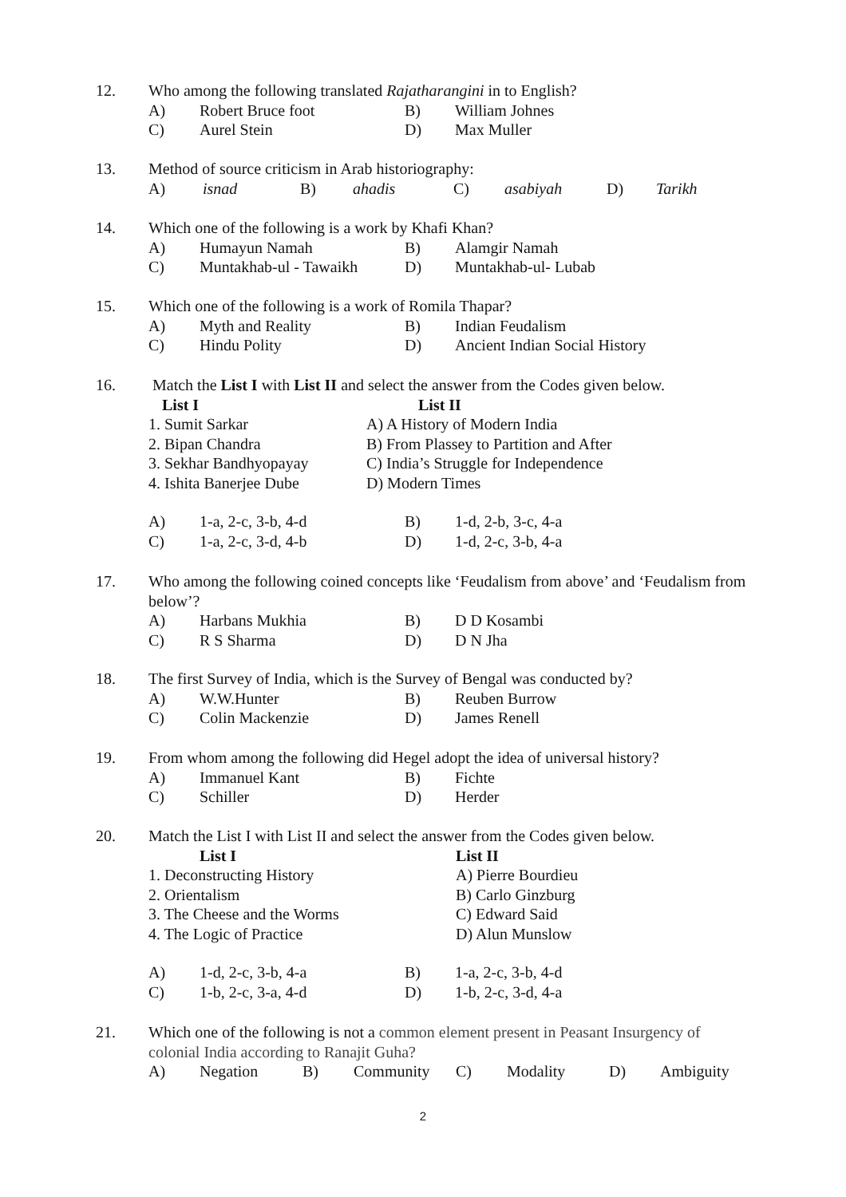12.
Who among the following translated Rajatharangini in to English?
| A) | Robert Bruce foot | B) | William Johnes |
| C) | Aurel Stein | D) | Max Muller |
13.
Method of source criticism in Arab historiography:
| A) | isnad | B) | ahadis | C) | asabiyah | D) | Tarikh |
14.
Which one of the following is a work by Khafi Khan?
| A) | Humayun Namah | B) | Alamgir Namah |
| C) | Muntakhab-ul - Tawaikh | D) | Muntakhab-ul- Lubab |
15.
Which one of the following is a work of Romila Thapar?
| A) | Myth and Reality | B) | Indian Feudalism |
| C) | Hindu Polity | D) | Ancient Indian Social History |
16.
Match the List I with List II and select the answer from the Codes given below.
| List I | List II |
| 1. Sumit Sarkar | A) A History of Modern India |
| 2. Bipan Chandra | B) From Plassey to Partition and After |
| 3. Sekhar Bandhyopayay | C) India’s Struggle for Independence |
| 4. Ishita Banerjee Dube | D) Modern Times |
| A) | 1-a, 2-c, 3-b, 4-d | B) | 1-d, 2-b, 3-c, 4-a |
| C) | 1-a, 2-c, 3-d, 4-b | D) | 1-d, 2-c, 3-b, 4-a |
17.
Who among the following coined concepts like ‘Feudalism from above’ and ‘Feudalism from below’?
| A) | Harbans Mukhia | B) | D D Kosambi |
| C) | R S Sharma | D) | D N Jha |
18.
The first Survey of India, which is the Survey of Bengal was conducted by?
| A) | W.W.Hunter | B) | Reuben Burrow |
| C) | Colin Mackenzie | D) | James Renell |
19.
From whom among the following did Hegel adopt the idea of universal history?
| A) | Immanuel Kant | B) | Fichte |
| C) | Schiller | D) | Herder |
20.
Match the List I with List II and select the answer from the Codes given below.
| List I | List II |
| 1. Deconstructing History | A) Pierre Bourdieu |
| 2. Orientalism | B) Carlo Ginzburg |
| 3. The Cheese and the Worms | C) Edward Said |
| 4. The Logic of Practice | D) Alun Munslow |
| A) | 1-d, 2-c, 3-b, 4-a | B) | 1-a, 2-c, 3-b, 4-d |
| C) | 1-b, 2-c, 3-a, 4-d | D) | 1-b, 2-c, 3-d, 4-a |
21.
Which one of the following is not a common element present in Peasant Insurgency of colonial India according to Ranajit Guha?
| A) | Negation | B) | Community | C) | Modality | D) | Ambiguity |
2